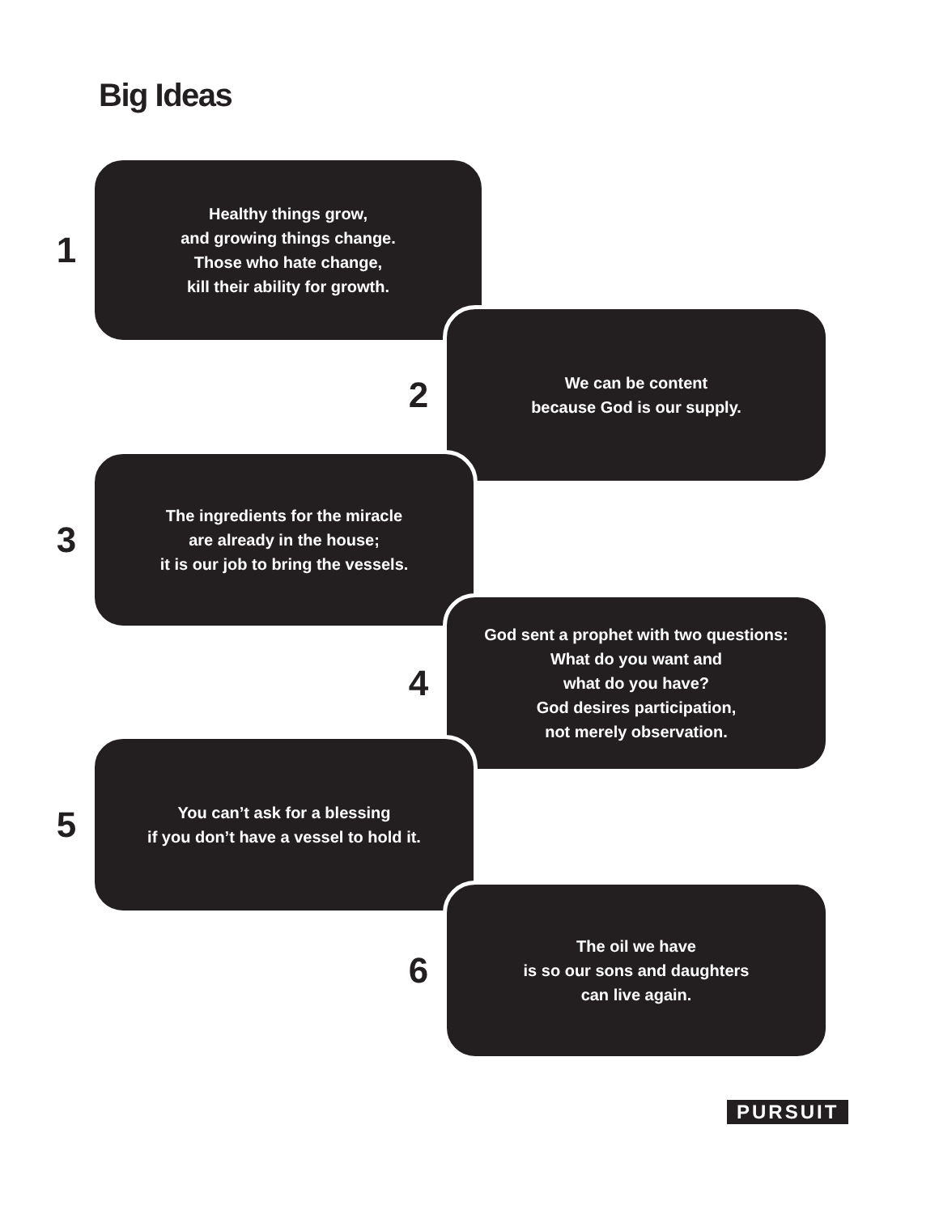Big Ideas
1
Healthy things grow,
and growing things change.
Those who hate change,
kill their ability for growth.
2
We can be content
because God is our supply.
3
The ingredients for the miracle
are already in the house;
it is our job to bring the vessels.
4
God sent a prophet with two questions:
What do you want and
what do you have?
God desires participation,
not merely observation.
5
You can’t ask for a blessing
if you don’t have a vessel to hold it.
6
The oil we have
is so our sons and daughters
can live again.
PURSUIT